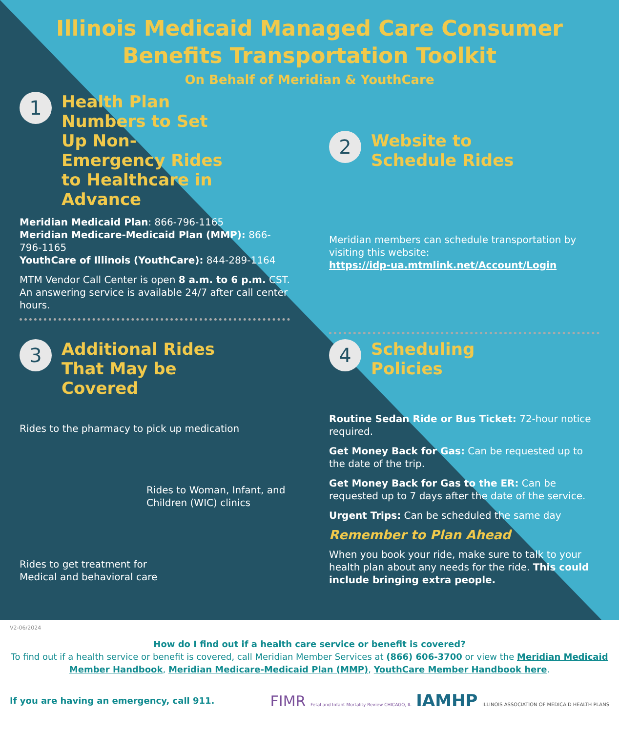Illinois Medicaid Managed Care Consumer
Benefits Transportation Toolkit
On Behalf of Meridian & YouthCare
1
Health Plan Numbers to Set Up Non-Emergency Rides to Healthcare in Advance
Meridian Medicaid Plan: 866-796-1165
Meridian Medicare-Medicaid Plan (MMP): 866-796-1165
YouthCare of Illinois (YouthCare): 844-289-1164
MTM Vendor Call Center is open 8 a.m. to 6 p.m. CST. An answering service is available 24/7 after call center hours.
2
Website to Schedule Rides
Meridian members can schedule transportation by visiting this website:
https://idp-ua.mtmlink.net/Account/Login
3
Additional Rides That May be Covered
Rides to the pharmacy to pick up medication
Rides to Woman, Infant, and Children (WIC) clinics
Rides to get treatment for Medical and behavioral care
4
Scheduling Policies
Routine Sedan Ride or Bus Ticket: 72-hour notice required.
Get Money Back for Gas: Can be requested up to the date of the trip.
Get Money Back for Gas to the ER: Can be requested up to 7 days after the date of the service.
Urgent Trips: Can be scheduled the same day
Remember to Plan Ahead
When you book your ride, make sure to talk to your health plan about any needs for the ride. This could include bringing extra people.
V2-06/2024
How do I find out if a health care service or benefit is covered?
To find out if a health service or benefit is covered, call Meridian Member Services at (866) 606-3700 or view the Meridian Medicaid Member Handbook, Meridian Medicare-Medicaid Plan (MMP), YouthCare Member Handbook here.
If you are having an emergency, call 911.
FIMR Fetal and Infant Mortality Review CHICAGO, IL IAMHP ILLINOIS ASSOCIATION OF MEDICAID HEALTH PLANS